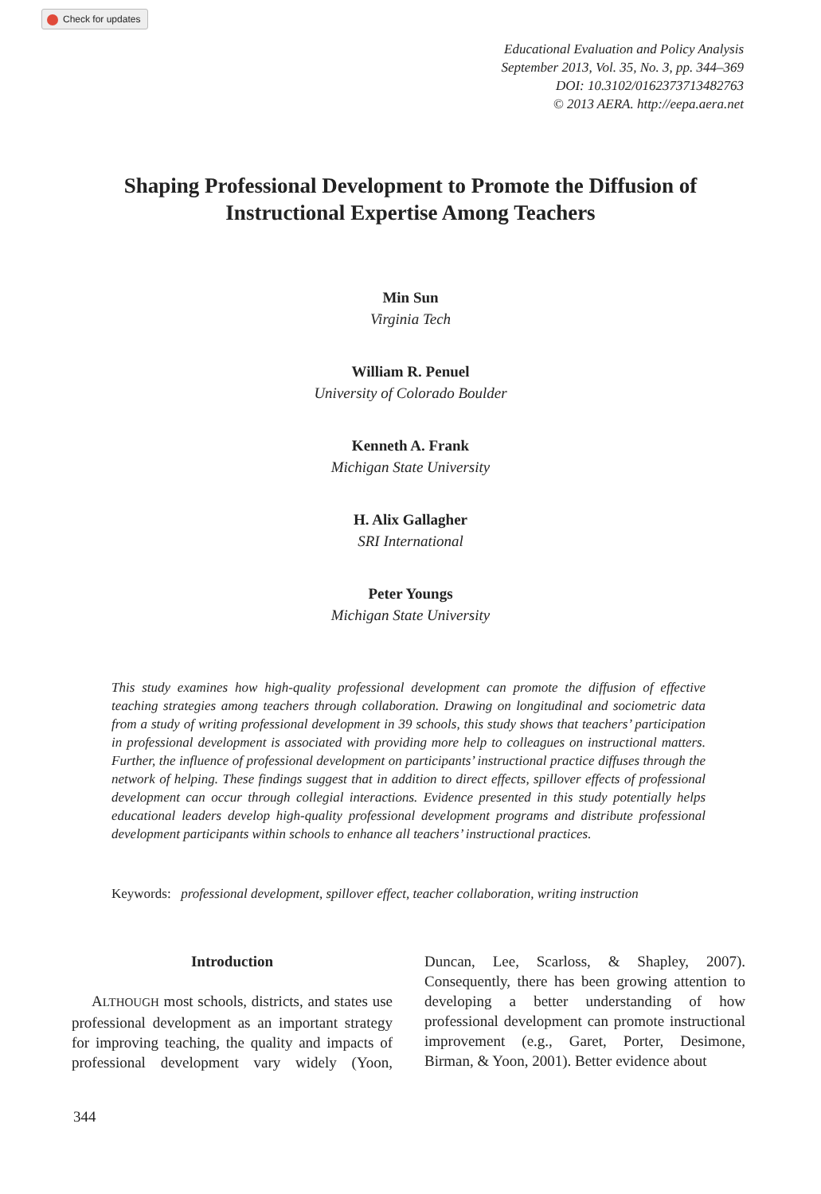Check for updates
Educational Evaluation and Policy Analysis
September 2013, Vol. 35, No. 3, pp. 344–369
DOI: 10.3102/0162373713482763
© 2013 AERA. http://eepa.aera.net
Shaping Professional Development to Promote the Diffusion of Instructional Expertise Among Teachers
Min Sun
Virginia Tech
William R. Penuel
University of Colorado Boulder
Kenneth A. Frank
Michigan State University
H. Alix Gallagher
SRI International
Peter Youngs
Michigan State University
This study examines how high-quality professional development can promote the diffusion of effective teaching strategies among teachers through collaboration. Drawing on longitudinal and sociometric data from a study of writing professional development in 39 schools, this study shows that teachers’ participation in professional development is associated with providing more help to colleagues on instructional matters. Further, the influence of professional development on participants’ instructional practice diffuses through the network of helping. These findings suggest that in addition to direct effects, spillover effects of professional development can occur through collegial interactions. Evidence presented in this study potentially helps educational leaders develop high-quality professional development programs and distribute professional development participants within schools to enhance all teachers’ instructional practices.
Keywords: professional development, spillover effect, teacher collaboration, writing instruction
Introduction
ALTHOUGH most schools, districts, and states use professional development as an important strategy for improving teaching, the quality and impacts of professional development vary widely (Yoon, Duncan, Lee, Scarloss, & Shapley, 2007). Consequently, there has been growing attention to developing a better understanding of how professional development can promote instructional improvement (e.g., Garet, Porter, Desimone, Birman, & Yoon, 2001). Better evidence about
344